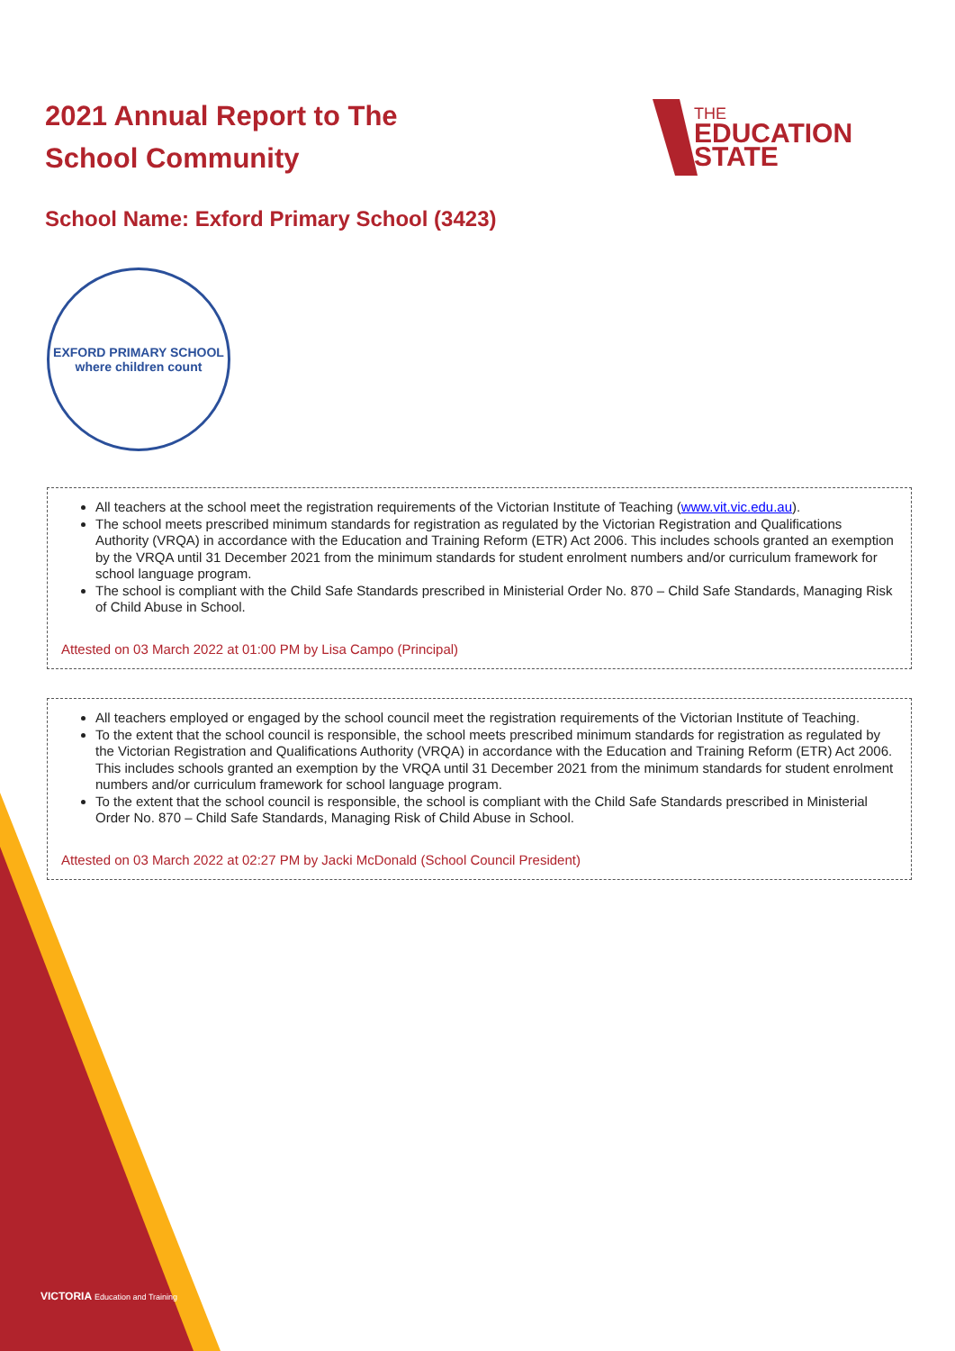THE
EDUCATION
STATE
2021 Annual Report to The School Community
School Name: Exford Primary School (3423)
EXFORD PRIMARY SCHOOL
where children count
All teachers at the school meet the registration requirements of the Victorian Institute of Teaching (www.vit.vic.edu.au).
The school meets prescribed minimum standards for registration as regulated by the Victorian Registration and Qualifications Authority (VRQA) in accordance with the Education and Training Reform (ETR) Act 2006. This includes schools granted an exemption by the VRQA until 31 December 2021 from the minimum standards for student enrolment numbers and/or curriculum framework for school language program.
The school is compliant with the Child Safe Standards prescribed in Ministerial Order No. 870 – Child Safe Standards, Managing Risk of Child Abuse in School.
Attested on 03 March 2022 at 01:00 PM by Lisa Campo (Principal)
All teachers employed or engaged by the school council meet the registration requirements of the Victorian Institute of Teaching.
To the extent that the school council is responsible, the school meets prescribed minimum standards for registration as regulated by the Victorian Registration and Qualifications Authority (VRQA) in accordance with the Education and Training Reform (ETR) Act 2006. This includes schools granted an exemption by the VRQA until 31 December 2021 from the minimum standards for student enrolment numbers and/or curriculum framework for school language program.
To the extent that the school council is responsible, the school is compliant with the Child Safe Standards prescribed in Ministerial Order No. 870 – Child Safe Standards, Managing Risk of Child Abuse in School.
Attested on 03 March 2022 at 02:27 PM by Jacki McDonald (School Council President)
VICTORIA Education and Training